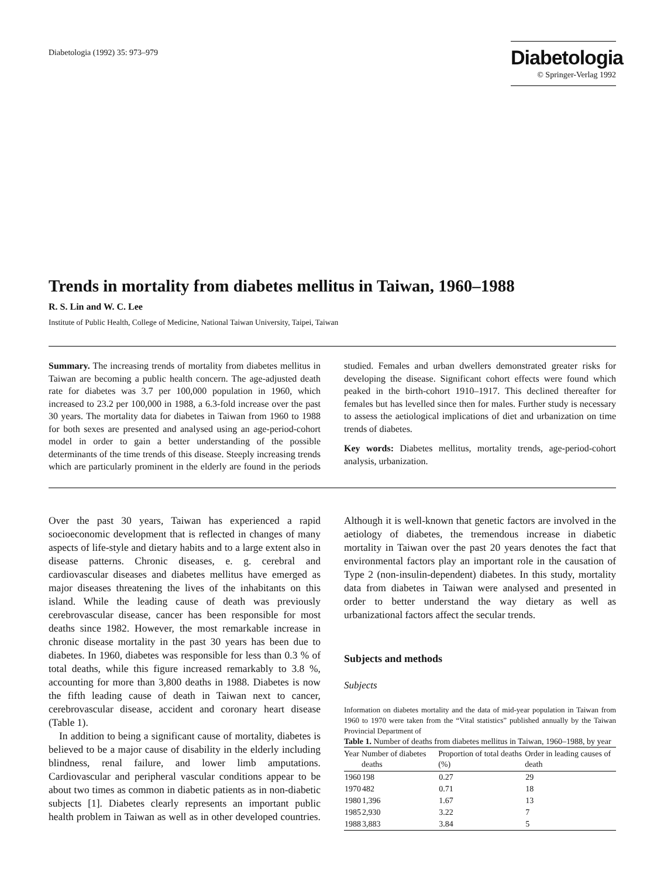Diabetologia (1992) 35: 973–979
Diabetologia
© Springer-Verlag 1992
Trends in mortality from diabetes mellitus in Taiwan, 1960–1988
R. S. Lin and W. C. Lee
Institute of Public Health, College of Medicine, National Taiwan University, Taipei, Taiwan
Summary. The increasing trends of mortality from diabetes mellitus in Taiwan are becoming a public health concern. The age-adjusted death rate for diabetes was 3.7 per 100,000 population in 1960, which increased to 23.2 per 100,000 in 1988, a 6.3-fold increase over the past 30 years. The mortality data for diabetes in Taiwan from 1960 to 1988 for both sexes are presented and analysed using an age-period-cohort model in order to gain a better understanding of the possible determinants of the time trends of this disease. Steeply increasing trends which are particularly prominent in the elderly are found in the periods studied. Females and urban dwellers demonstrated greater risks for developing the disease. Significant cohort effects were found which peaked in the birth-cohort 1910–1917. This declined thereafter for females but has levelled since then for males. Further study is necessary to assess the aetiological implications of diet and urbanization on time trends of diabetes.
Key words: Diabetes mellitus, mortality trends, age-period-cohort analysis, urbanization.
Over the past 30 years, Taiwan has experienced a rapid socioeconomic development that is reflected in changes of many aspects of life-style and dietary habits and to a large extent also in disease patterns. Chronic diseases, e. g. cerebral and cardiovascular diseases and diabetes mellitus have emerged as major diseases threatening the lives of the inhabitants on this island. While the leading cause of death was previously cerebrovascular disease, cancer has been responsible for most deaths since 1982. However, the most remarkable increase in chronic disease mortality in the past 30 years has been due to diabetes. In 1960, diabetes was responsible for less than 0.3 % of total deaths, while this figure increased remarkably to 3.8 %, accounting for more than 3,800 deaths in 1988. Diabetes is now the fifth leading cause of death in Taiwan next to cancer, cerebrovascular disease, accident and coronary heart disease (Table 1).
In addition to being a significant cause of mortality, diabetes is believed to be a major cause of disability in the elderly including blindness, renal failure, and lower limb amputations. Cardiovascular and peripheral vascular conditions appear to be about two times as common in diabetic patients as in non-diabetic subjects [1]. Diabetes clearly represents an important public health problem in Taiwan as well as in other developed countries. Although it is well-known that genetic factors are involved in the aetiology of diabetes, the tremendous increase in diabetic mortality in Taiwan over the past 20 years denotes the fact that environmental factors play an important role in the causation of Type 2 (non-insulin-dependent) diabetes. In this study, mortality data from diabetes in Taiwan were analysed and presented in order to better understand the way dietary as well as urbanizational factors affect the secular trends.
Subjects and methods
Subjects
Information on diabetes mortality and the data of mid-year population in Taiwan from 1960 to 1970 were taken from the “Vital statistics” published annually by the Taiwan Provincial Department of
Table 1. Number of deaths from diabetes mellitus in Taiwan, 1960–1988, by year
| Year | Number of diabetes deaths | Proportion of total deaths (%) | Order in leading causes of death |
| --- | --- | --- | --- |
| 1960 | 198 | 0.27 | 29 |
| 1970 | 482 | 0.71 | 18 |
| 1980 | 1,396 | 1.67 | 13 |
| 1985 | 2,930 | 3.22 | 7 |
| 1988 | 3,883 | 3.84 | 5 |